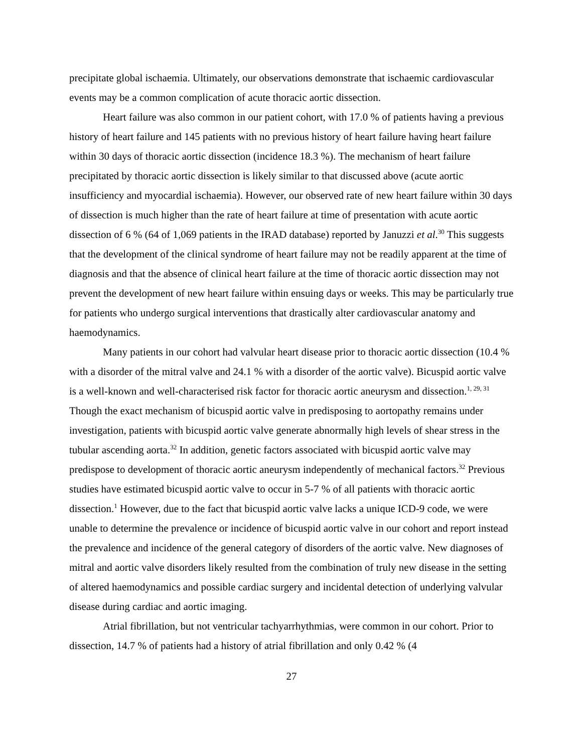precipitate global ischaemia. Ultimately, our observations demonstrate that ischaemic cardiovascular events may be a common complication of acute thoracic aortic dissection.
Heart failure was also common in our patient cohort, with 17.0 % of patients having a previous history of heart failure and 145 patients with no previous history of heart failure having heart failure within 30 days of thoracic aortic dissection (incidence 18.3 %). The mechanism of heart failure precipitated by thoracic aortic dissection is likely similar to that discussed above (acute aortic insufficiency and myocardial ischaemia). However, our observed rate of new heart failure within 30 days of dissection is much higher than the rate of heart failure at time of presentation with acute aortic dissection of 6 % (64 of 1,069 patients in the IRAD database) reported by Januzzi et al.<sup>30</sup> This suggests that the development of the clinical syndrome of heart failure may not be readily apparent at the time of diagnosis and that the absence of clinical heart failure at the time of thoracic aortic dissection may not prevent the development of new heart failure within ensuing days or weeks. This may be particularly true for patients who undergo surgical interventions that drastically alter cardiovascular anatomy and haemodynamics.
Many patients in our cohort had valvular heart disease prior to thoracic aortic dissection (10.4 % with a disorder of the mitral valve and 24.1 % with a disorder of the aortic valve). Bicuspid aortic valve is a well-known and well-characterised risk factor for thoracic aortic aneurysm and dissection.<sup>1, 29, 31</sup> Though the exact mechanism of bicuspid aortic valve in predisposing to aortopathy remains under investigation, patients with bicuspid aortic valve generate abnormally high levels of shear stress in the tubular ascending aorta.<sup>32</sup> In addition, genetic factors associated with bicuspid aortic valve may predispose to development of thoracic aortic aneurysm independently of mechanical factors.<sup>32</sup> Previous studies have estimated bicuspid aortic valve to occur in 5-7 % of all patients with thoracic aortic dissection.<sup>1</sup> However, due to the fact that bicuspid aortic valve lacks a unique ICD-9 code, we were unable to determine the prevalence or incidence of bicuspid aortic valve in our cohort and report instead the prevalence and incidence of the general category of disorders of the aortic valve. New diagnoses of mitral and aortic valve disorders likely resulted from the combination of truly new disease in the setting of altered haemodynamics and possible cardiac surgery and incidental detection of underlying valvular disease during cardiac and aortic imaging.
Atrial fibrillation, but not ventricular tachyarrhythmias, were common in our cohort. Prior to dissection, 14.7 % of patients had a history of atrial fibrillation and only 0.42 % (4
27